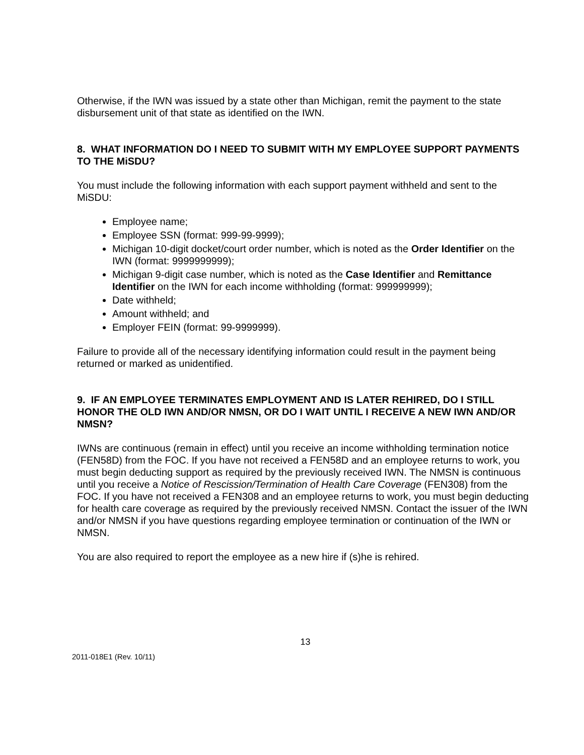Otherwise, if the IWN was issued by a state other than Michigan, remit the payment to the state disbursement unit of that state as identified on the IWN.
8. WHAT INFORMATION DO I NEED TO SUBMIT WITH MY EMPLOYEE SUPPORT PAYMENTS TO THE MiSDU?
You must include the following information with each support payment withheld and sent to the MiSDU:
Employee name;
Employee SSN (format: 999-99-9999);
Michigan 10-digit docket/court order number, which is noted as the Order Identifier on the IWN (format: 9999999999);
Michigan 9-digit case number, which is noted as the Case Identifier and Remittance Identifier on the IWN for each income withholding (format: 999999999);
Date withheld;
Amount withheld; and
Employer FEIN (format: 99-9999999).
Failure to provide all of the necessary identifying information could result in the payment being returned or marked as unidentified.
9. IF AN EMPLOYEE TERMINATES EMPLOYMENT AND IS LATER REHIRED, DO I STILL HONOR THE OLD IWN AND/OR NMSN, OR DO I WAIT UNTIL I RECEIVE A NEW IWN AND/OR NMSN?
IWNs are continuous (remain in effect) until you receive an income withholding termination notice (FEN58D) from the FOC. If you have not received a FEN58D and an employee returns to work, you must begin deducting support as required by the previously received IWN. The NMSN is continuous until you receive a Notice of Rescission/Termination of Health Care Coverage (FEN308) from the FOC. If you have not received a FEN308 and an employee returns to work, you must begin deducting for health care coverage as required by the previously received NMSN. Contact the issuer of the IWN and/or NMSN if you have questions regarding employee termination or continuation of the IWN or NMSN.
You are also required to report the employee as a new hire if (s)he is rehired.
13
2011-018E1 (Rev. 10/11)